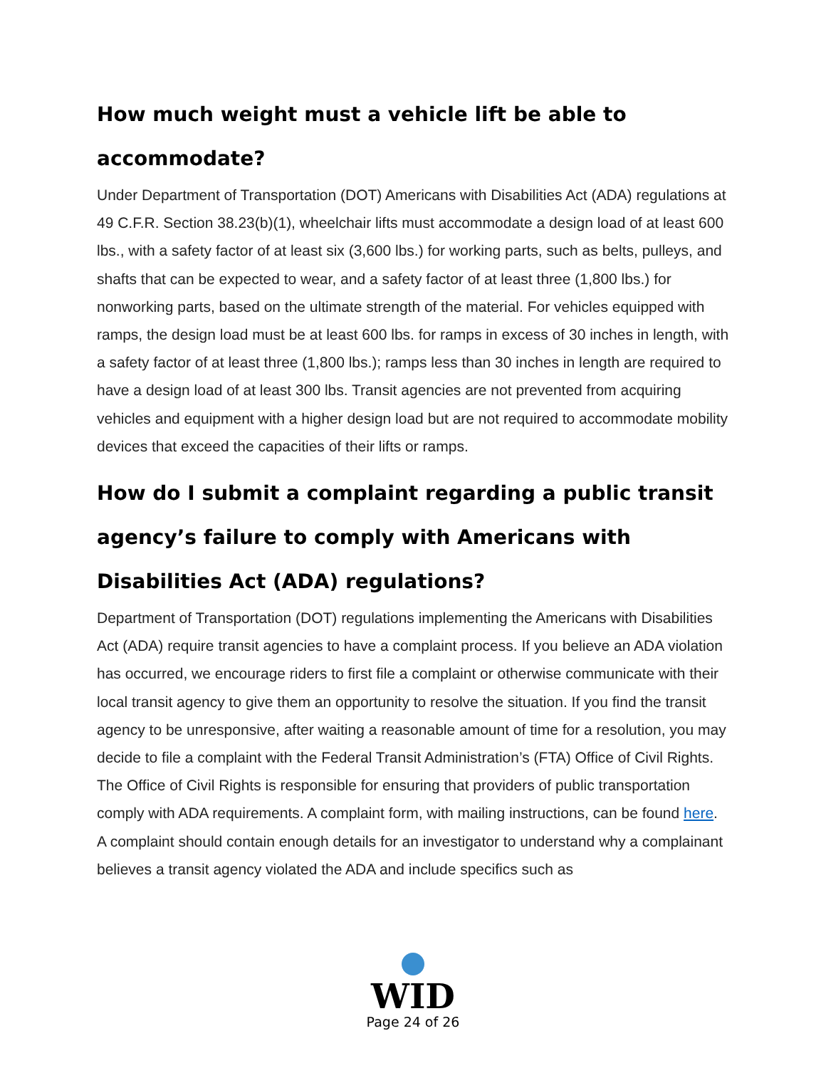How much weight must a vehicle lift be able to accommodate?
Under Department of Transportation (DOT) Americans with Disabilities Act (ADA) regulations at 49 C.F.R. Section 38.23(b)(1), wheelchair lifts must accommodate a design load of at least 600 lbs., with a safety factor of at least six (3,600 lbs.) for working parts, such as belts, pulleys, and shafts that can be expected to wear, and a safety factor of at least three (1,800 lbs.) for nonworking parts, based on the ultimate strength of the material. For vehicles equipped with ramps, the design load must be at least 600 lbs. for ramps in excess of 30 inches in length, with a safety factor of at least three (1,800 lbs.); ramps less than 30 inches in length are required to have a design load of at least 300 lbs. Transit agencies are not prevented from acquiring vehicles and equipment with a higher design load but are not required to accommodate mobility devices that exceed the capacities of their lifts or ramps.
How do I submit a complaint regarding a public transit agency’s failure to comply with Americans with Disabilities Act (ADA) regulations?
Department of Transportation (DOT) regulations implementing the Americans with Disabilities Act (ADA) require transit agencies to have a complaint process. If you believe an ADA violation has occurred, we encourage riders to first file a complaint or otherwise communicate with their local transit agency to give them an opportunity to resolve the situation. If you find the transit agency to be unresponsive, after waiting a reasonable amount of time for a resolution, you may decide to file a complaint with the Federal Transit Administration’s (FTA) Office of Civil Rights. The Office of Civil Rights is responsible for ensuring that providers of public transportation comply with ADA requirements. A complaint form, with mailing instructions, can be found here. A complaint should contain enough details for an investigator to understand why a complainant believes a transit agency violated the ADA and include specifics such as
WID
Page 24 of 26